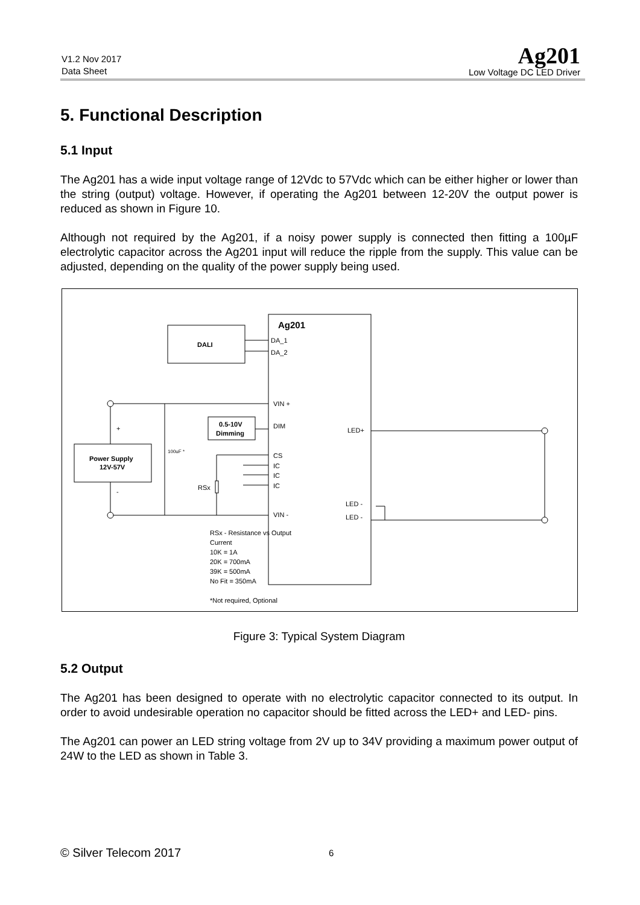V1.2 Nov 2017
Data Sheet
Ag201
Low Voltage DC LED Driver
5. Functional Description
5.1 Input
The Ag201 has a wide input voltage range of 12Vdc to 57Vdc which can be either higher or lower than the string (output) voltage. However, if operating the Ag201 between 12-20V the output power is reduced as shown in Figure 10.
Although not required by the Ag201, if a noisy power supply is connected then fitting a 100µF electrolytic capacitor across the Ag201 input will reduce the ripple from the supply. This value can be adjusted, depending on the quality of the power supply being used.
Ag201
DALI
Power Supply
12V-57V
0.5-10V
Dimming
DA_1
DA_2
VIN +
DIM
CS
IC
IC
IC
VIN -
LED+
LED -
LED -
RSx
100uF *
+
-
RSx - Resistance vs Output
Current
10K = 1A
20K = 700mA
39K = 500mA
No Fit = 350mA
*Not required, Optional
Figure 3: Typical System Diagram
5.2 Output
The Ag201 has been designed to operate with no electrolytic capacitor connected to its output. In order to avoid undesirable operation no capacitor should be fitted across the LED+ and LED- pins.
The Ag201 can power an LED string voltage from 2V up to 34V providing a maximum power output of 24W to the LED as shown in Table 3.
© Silver Telecom 2017 6